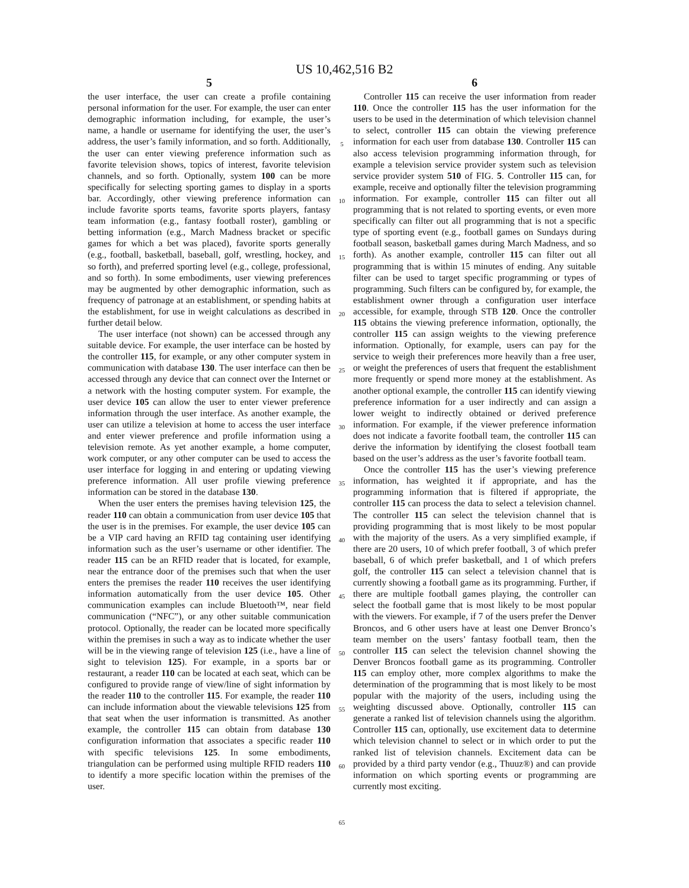US 10,462,516 B2
5
the user interface, the user can create a profile containing personal information for the user. For example, the user can enter demographic information including, for example, the user’s name, a handle or username for identifying the user, the user’s address, the user’s family information, and so forth. Additionally, the user can enter viewing preference information such as favorite television shows, topics of interest, favorite television channels, and so forth. Optionally, system 100 can be more specifically for selecting sporting games to display in a sports bar. Accordingly, other viewing preference information can include favorite sports teams, favorite sports players, fantasy team information (e.g., fantasy football roster), gambling or betting information (e.g., March Madness bracket or specific games for which a bet was placed), favorite sports generally (e.g., football, basketball, baseball, golf, wrestling, hockey, and so forth), and preferred sporting level (e.g., college, professional, and so forth). In some embodiments, user viewing preferences may be augmented by other demographic information, such as frequency of patronage at an establishment, or spending habits at the establishment, for use in weight calculations as described in further detail below.
The user interface (not shown) can be accessed through any suitable device. For example, the user interface can be hosted by the controller 115, for example, or any other computer system in communication with database 130. The user interface can then be accessed through any device that can connect over the Internet or a network with the hosting computer system. For example, the user device 105 can allow the user to enter viewer preference information through the user interface. As another example, the user can utilize a television at home to access the user interface and enter viewer preference and profile information using a television remote. As yet another example, a home computer, work computer, or any other computer can be used to access the user interface for logging in and entering or updating viewing preference information. All user profile viewing preference information can be stored in the database 130.
When the user enters the premises having television 125, the reader 110 can obtain a communication from user device 105 that the user is in the premises. For example, the user device 105 can be a VIP card having an RFID tag containing user identifying information such as the user’s username or other identifier. The reader 115 can be an RFID reader that is located, for example, near the entrance door of the premises such that when the user enters the premises the reader 110 receives the user identifying information automatically from the user device 105. Other communication examples can include Bluetooth™, near field communication (“NFC”), or any other suitable communication protocol. Optionally, the reader can be located more specifically within the premises in such a way as to indicate whether the user will be in the viewing range of television 125 (i.e., have a line of sight to television 125). For example, in a sports bar or restaurant, a reader 110 can be located at each seat, which can be configured to provide range of view/line of sight information by the reader 110 to the controller 115. For example, the reader 110 can include information about the viewable televisions 125 from that seat when the user information is transmitted. As another example, the controller 115 can obtain from database 130 configuration information that associates a specific reader 110 with specific televisions 125. In some embodiments, triangulation can be performed using multiple RFID readers 110 to identify a more specific location within the premises of the user.
5
10
15
20
25
30
35
40
45
50
55
60
65
6
Controller 115 can receive the user information from reader 110. Once the controller 115 has the user information for the users to be used in the determination of which television channel to select, controller 115 can obtain the viewing preference information for each user from database 130. Controller 115 can also access television programming information through, for example a television service provider system such as television service provider system 510 of FIG. 5. Controller 115 can, for example, receive and optionally filter the television programming information. For example, controller 115 can filter out all programming that is not related to sporting events, or even more specifically can filter out all programming that is not a specific type of sporting event (e.g., football games on Sundays during football season, basketball games during March Madness, and so forth). As another example, controller 115 can filter out all programming that is within 15 minutes of ending. Any suitable filter can be used to target specific programming or types of programming. Such filters can be configured by, for example, the establishment owner through a configuration user interface accessible, for example, through STB 120. Once the controller 115 obtains the viewing preference information, optionally, the controller 115 can assign weights to the viewing preference information. Optionally, for example, users can pay for the service to weigh their preferences more heavily than a free user, or weight the preferences of users that frequent the establishment more frequently or spend more money at the establishment. As another optional example, the controller 115 can identify viewing preference information for a user indirectly and can assign a lower weight to indirectly obtained or derived preference information. For example, if the viewer preference information does not indicate a favorite football team, the controller 115 can derive the information by identifying the closest football team based on the user’s address as the user’s favorite football team.
Once the controller 115 has the user’s viewing preference information, has weighted it if appropriate, and has the programming information that is filtered if appropriate, the controller 115 can process the data to select a television channel. The controller 115 can select the television channel that is providing programming that is most likely to be most popular with the majority of the users. As a very simplified example, if there are 20 users, 10 of which prefer football, 3 of which prefer baseball, 6 of which prefer basketball, and 1 of which prefers golf, the controller 115 can select a television channel that is currently showing a football game as its programming. Further, if there are multiple football games playing, the controller can select the football game that is most likely to be most popular with the viewers. For example, if 7 of the users prefer the Denver Broncos, and 6 other users have at least one Denver Bronco’s team member on the users’ fantasy football team, then the controller 115 can select the television channel showing the Denver Broncos football game as its programming. Controller 115 can employ other, more complex algorithms to make the determination of the programming that is most likely to be most popular with the majority of the users, including using the weighting discussed above. Optionally, controller 115 can generate a ranked list of television channels using the algorithm. Controller 115 can, optionally, use excitement data to determine which television channel to select or in which order to put the ranked list of television channels. Excitement data can be provided by a third party vendor (e.g., Thuuz®) and can provide information on which sporting events or programming are currently most exciting.